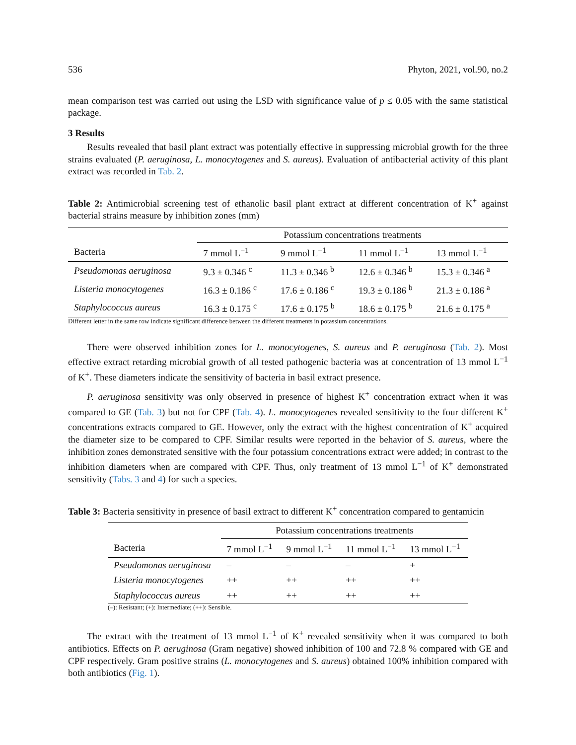536 Phyton, 2021, vol.90, no.2
mean comparison test was carried out using the LSD with significance value of p ≤ 0.05 with the same statistical package.
3 Results
Results revealed that basil plant extract was potentially effective in suppressing microbial growth for the three strains evaluated (P. aeruginosa, L. monocytogenes and S. aureus). Evaluation of antibacterial activity of this plant extract was recorded in Tab. 2.
Table 2: Antimicrobial screening test of ethanolic basil plant extract at different concentration of K<sup>+</sup> against bacterial strains measure by inhibition zones (mm)
| | Potassium concentrations treatments | | | |
| Bacteria | 7 mmol L<sup>−1</sup> | 9 mmol L<sup>−1</sup> | 11 mmol L<sup>−1</sup> | 13 mmol L<sup>−1</sup> |
| Pseudomonas aeruginosa | 9.3 ± 0.346 <sup>c</sup> | 11.3 ± 0.346 <sup>b</sup> | 12.6 ± 0.346 <sup>b</sup> | 15.3 ± 0.346 <sup>a</sup> |
| Listeria monocytogenes | 16.3 ± 0.186 <sup>c</sup> | 17.6 ± 0.186 <sup>c</sup> | 19.3 ± 0.186 <sup>b</sup> | 21.3 ± 0.186 <sup>a</sup> |
| Staphylococcus aureus | 16.3 ± 0.175 <sup>c</sup> | 17.6 ± 0.175 <sup>b</sup> | 18.6 ± 0.175 <sup>b</sup> | 21.6 ± 0.175 <sup>a</sup> |
Different letter in the same row indicate significant difference between the different treatments in potassium concentrations.
There were observed inhibition zones for L. monocytogenes, S. aureus and P. aeruginosa (Tab. 2). Most effective extract retarding microbial growth of all tested pathogenic bacteria was at concentration of 13 mmol L<sup>−1</sup> of K<sup>+</sup>. These diameters indicate the sensitivity of bacteria in basil extract presence.
P. aeruginosa sensitivity was only observed in presence of highest K<sup>+</sup> concentration extract when it was compared to GE (Tab. 3) but not for CPF (Tab. 4). L. monocytogenes revealed sensitivity to the four different K<sup>+</sup> concentrations extracts compared to GE. However, only the extract with the highest concentration of K<sup>+</sup> acquired the diameter size to be compared to CPF. Similar results were reported in the behavior of S. aureus, where the inhibition zones demonstrated sensitive with the four potassium concentrations extract were added; in contrast to the inhibition diameters when are compared with CPF. Thus, only treatment of 13 mmol L<sup>−1</sup> of K<sup>+</sup> demonstrated sensitivity (Tabs. 3 and 4) for such a species.
Table 3: Bacteria sensitivity in presence of basil extract to different K<sup>+</sup> concentration compared to gentamicin
| | Potassium concentrations treatments | | | |
| Bacteria | 7 mmol L<sup>−1</sup> | 9 mmol L<sup>−1</sup> | 11 mmol L<sup>−1</sup> | 13 mmol L<sup>−1</sup> |
| Pseudomonas aeruginosa | – | – | – | + |
| Listeria monocytogenes | ++ | ++ | ++ | ++ |
| Staphylococcus aureus | ++ | ++ | ++ | ++ |
(–): Resistant; (+): Intermediate; (++): Sensible.
The extract with the treatment of 13 mmol L<sup>−1</sup> of K<sup>+</sup> revealed sensitivity when it was compared to both antibiotics. Effects on P. aeruginosa (Gram negative) showed inhibition of 100 and 72.8 % compared with GE and CPF respectively. Gram positive strains (L. monocytogenes and S. aureus) obtained 100% inhibition compared with both antibiotics (Fig. 1).